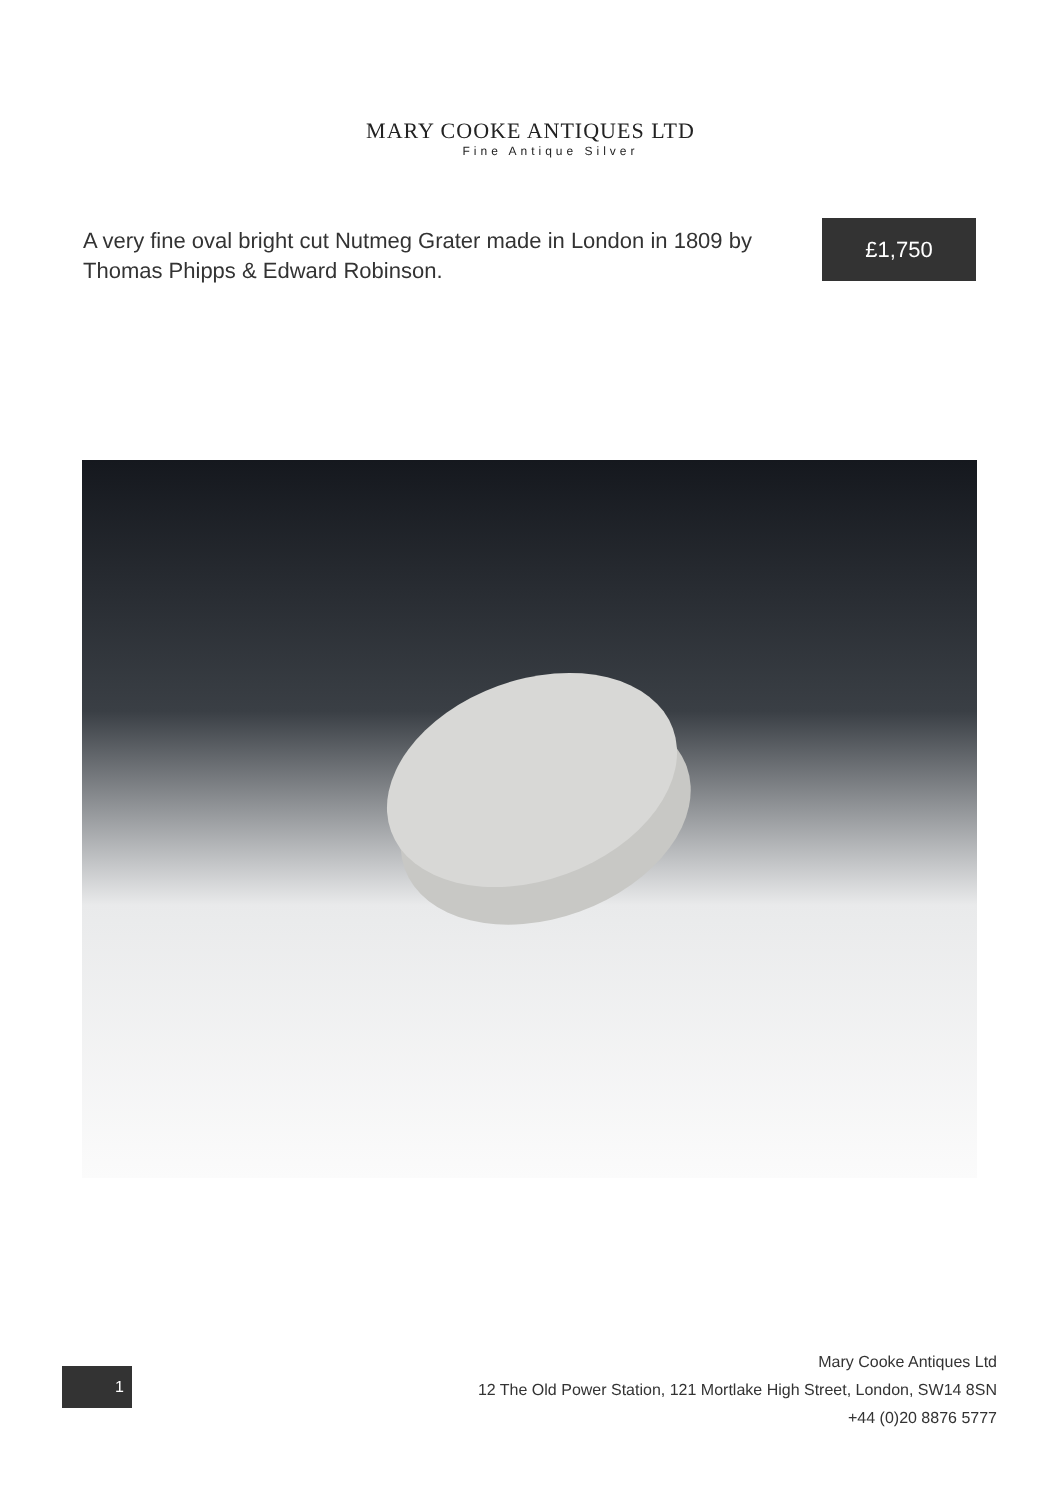MARY COOKE ANTIQUES LTD
Fine Antique Silver
A very fine oval bright cut Nutmeg Grater made in London in 1809 by Thomas Phipps & Edward Robinson.
£1,750
1
Mary Cooke Antiques Ltd
12 The Old Power Station, 121 Mortlake High Street, London, SW14 8SN
+44 (0)20 8876 5777